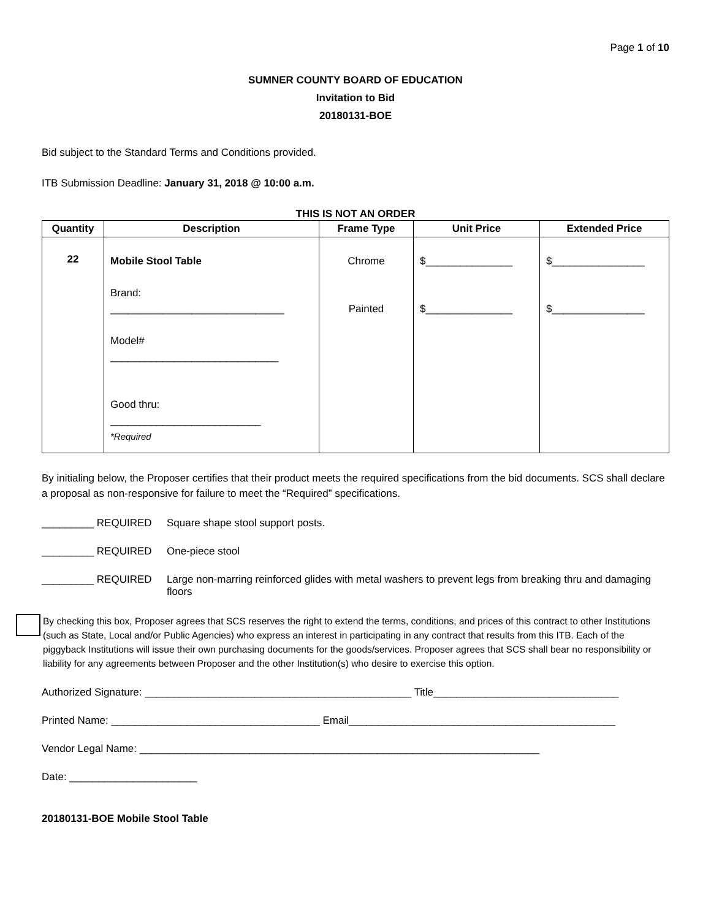Page 1 of 10
SUMNER COUNTY BOARD OF EDUCATION
Invitation to Bid
20180131-BOE
Bid subject to the Standard Terms and Conditions provided.
ITB Submission Deadline: January 31, 2018 @ 10:00 a.m.
THIS IS NOT AN ORDER
| Quantity | Description | Frame Type | Unit Price | Extended Price |
| --- | --- | --- | --- | --- |
| 22 | Mobile Stool Table Brand: ______________________________ Model# _____________________________ Good thru: __________________________ *Required | Chrome Painted | $_______________ $_______________ | $________________ $________________ |
By initialing below, the Proposer certifies that their product meets the required specifications from the bid documents. SCS shall declare a proposal as non-responsive for failure to meet the “Required” specifications.
_________ REQUIRED Square shape stool support posts.
_________ REQUIRED One-piece stool
_________ REQUIRED Large non-marring reinforced glides with metal washers to prevent legs from breaking thru and damaging floors
By checking this box, Proposer agrees that SCS reserves the right to extend the terms, conditions, and prices of this contract to other Institutions (such as State, Local and/or Public Agencies) who express an interest in participating in any contract that results from this ITB. Each of the piggyback Institutions will issue their own purchasing documents for the goods/services. Proposer agrees that SCS shall bear no responsibility or liability for any agreements between Proposer and the other Institution(s) who desire to exercise this option.
Authorized Signature: ______________________________________________ Title________________________________
Printed Name: ____________________________________ Email______________________________________________
Vendor Legal Name: _____________________________________________________________________
Date: ______________________
20180131-BOE Mobile Stool Table